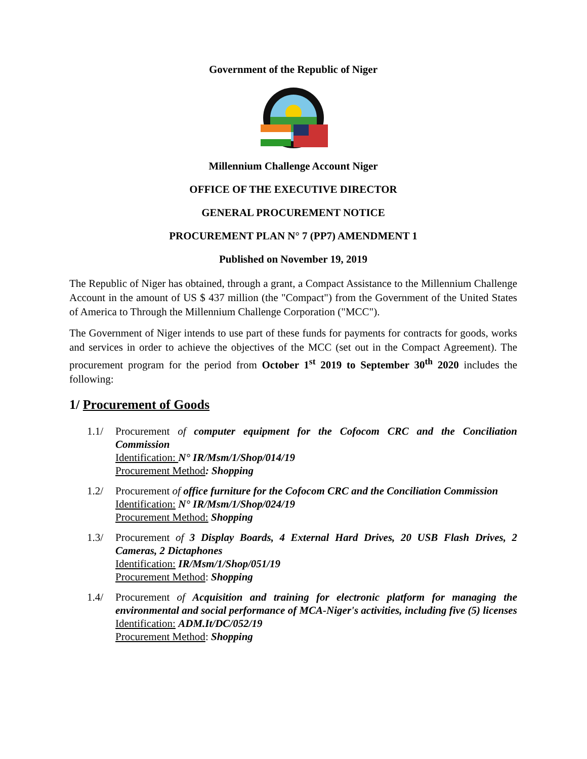Government of the Republic of Niger
Millennium Challenge Account Niger
OFFICE OF THE EXECUTIVE DIRECTOR
GENERAL PROCUREMENT NOTICE
PROCUREMENT PLAN N° 7 (PP7) AMENDMENT 1
Published on November 19, 2019
The Republic of Niger has obtained, through a grant, a Compact Assistance to the Millennium Challenge Account in the amount of US $ 437 million (the "Compact") from the Government of the United States of America to Through the Millennium Challenge Corporation ("MCC").
The Government of Niger intends to use part of these funds for payments for contracts for goods, works and services in order to achieve the objectives of the MCC (set out in the Compact Agreement). The procurement program for the period from October 1<sup>st</sup> 2019 to September 30<sup>th</sup> 2020 includes the following:
1/ Procurement of Goods
1.1/ Procurement of computer equipment for the Cofocom CRC and the Conciliation Commission
Identification: N° IR/Msm/1/Shop/014/19
Procurement Method: Shopping
1.2/ Procurement of office furniture for the Cofocom CRC and the Conciliation Commission
Identification: N° IR/Msm/1/Shop/024/19
Procurement Method: Shopping
1.3/ Procurement of 3 Display Boards, 4 External Hard Drives, 20 USB Flash Drives, 2 Cameras, 2 Dictaphones
Identification: IR/Msm/1/Shop/051/19
Procurement Method: Shopping
1.4/ Procurement of Acquisition and training for electronic platform for managing the environmental and social performance of MCA-Niger's activities, including five (5) licenses
Identification: ADM.It/DC/052/19
Procurement Method: Shopping